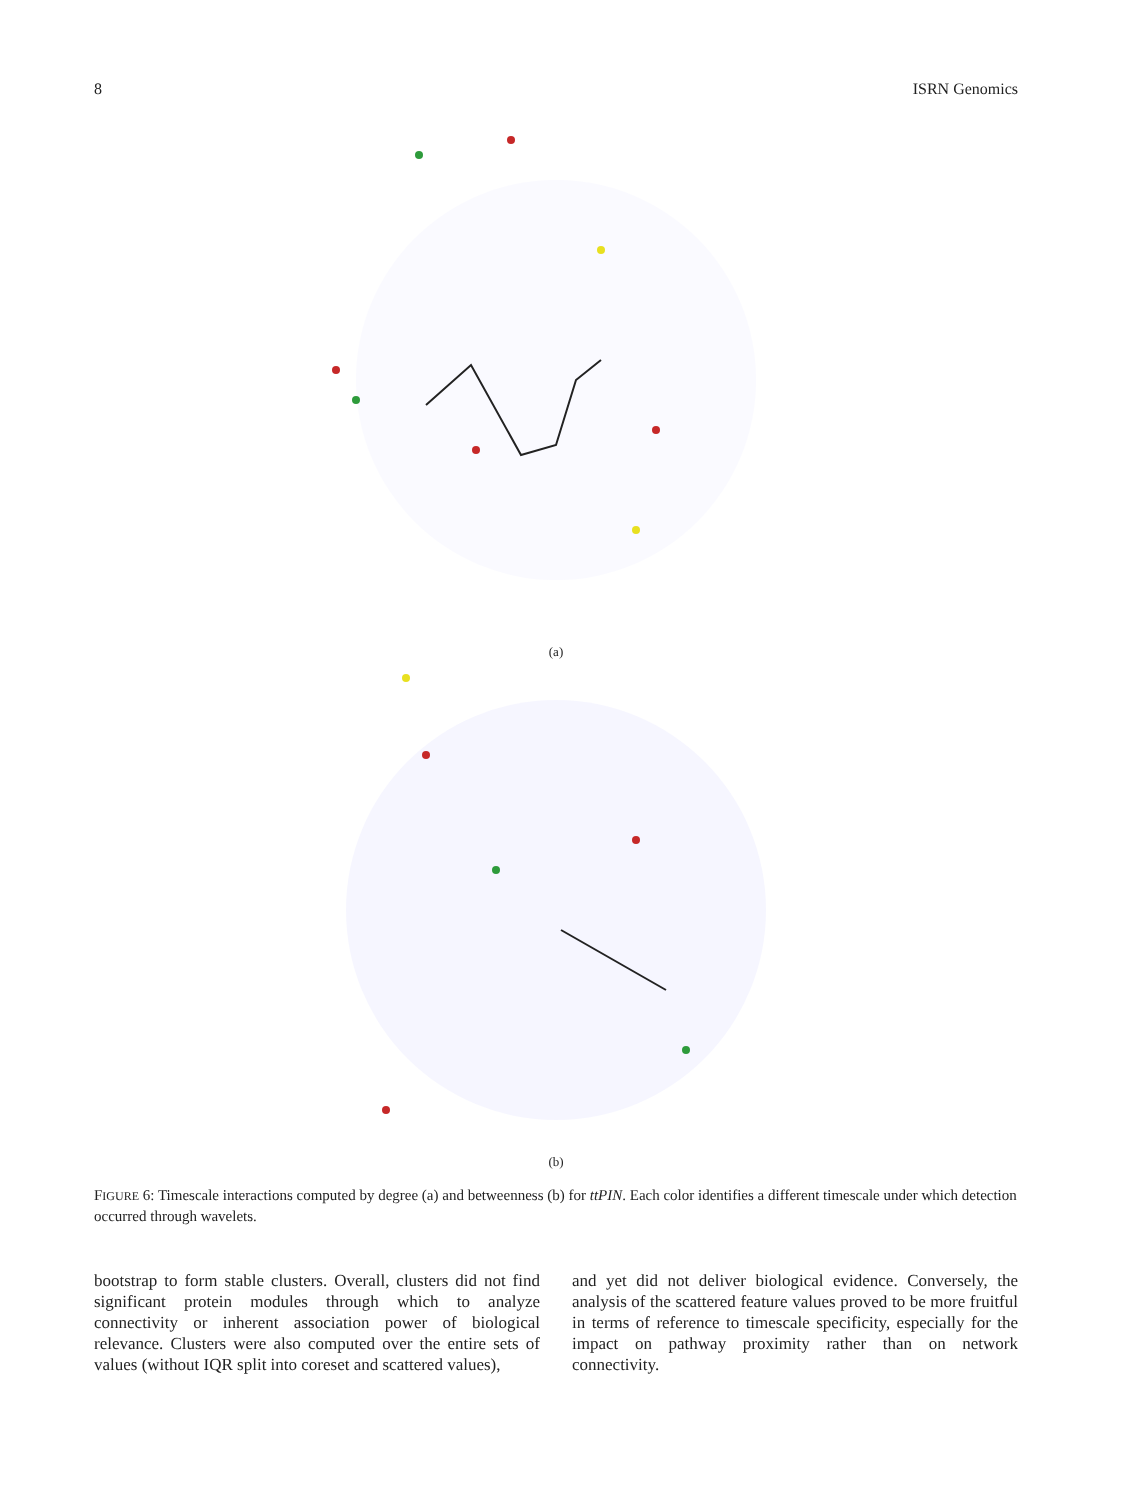8 ISRN Genomics
(a)
(b)
FIGURE 6: Timescale interactions computed by degree (a) and betweenness (b) for ttPIN. Each color identifies a different timescale under which detection occurred through wavelets.
bootstrap to form stable clusters. Overall, clusters did not find significant protein modules through which to analyze connectivity or inherent association power of biological relevance. Clusters were also computed over the entire sets of values (without IQR split into coreset and scattered values),
and yet did not deliver biological evidence. Conversely, the analysis of the scattered feature values proved to be more fruitful in terms of reference to timescale specificity, especially for the impact on pathway proximity rather than on network connectivity.